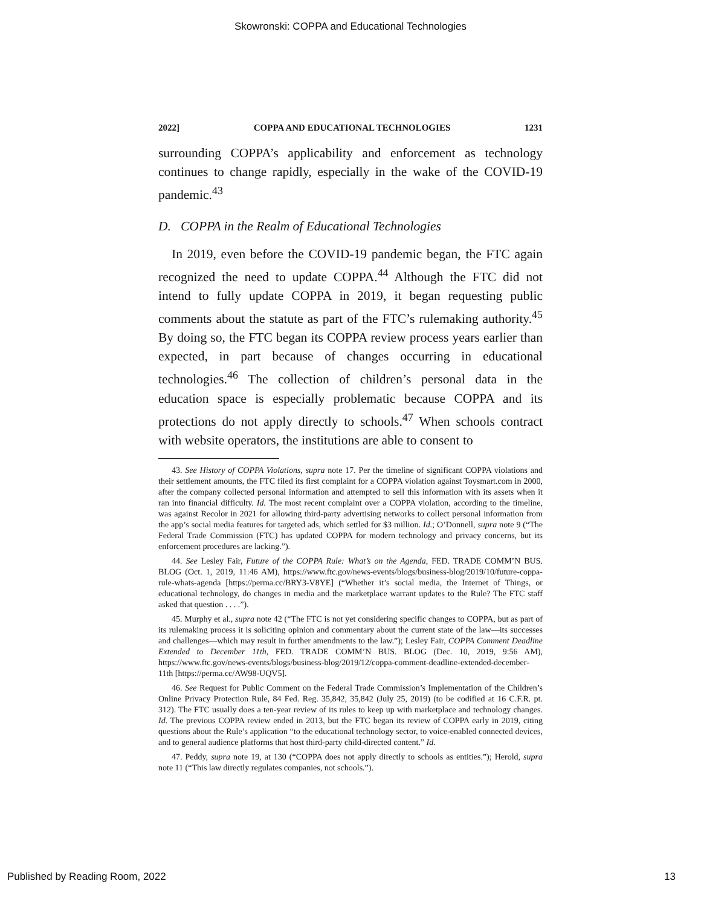Skowronski: COPPA and Educational Technologies
2022] COPPA AND EDUCATIONAL TECHNOLOGIES 1231
surrounding COPPA’s applicability and enforcement as technology continues to change rapidly, especially in the wake of the COVID-19 pandemic.<sup>43</sup>
D. COPPA in the Realm of Educational Technologies
In 2019, even before the COVID-19 pandemic began, the FTC again recognized the need to update COPPA.<sup>44</sup> Although the FTC did not intend to fully update COPPA in 2019, it began requesting public comments about the statute as part of the FTC’s rulemaking authority.<sup>45</sup> By doing so, the FTC began its COPPA review process years earlier than expected, in part because of changes occurring in educational technologies.<sup>46</sup> The collection of children’s personal data in the education space is especially problematic because COPPA and its protections do not apply directly to schools.<sup>47</sup> When schools contract with website operators, the institutions are able to consent to
43. See History of COPPA Violations, supra note 17. Per the timeline of significant COPPA violations and their settlement amounts, the FTC filed its first complaint for a COPPA violation against Toysmart.com in 2000, after the company collected personal information and attempted to sell this information with its assets when it ran into financial difficulty. Id. The most recent complaint over a COPPA violation, according to the timeline, was against Recolor in 2021 for allowing third-party advertising networks to collect personal information from the app’s social media features for targeted ads, which settled for $3 million. Id.; O’Donnell, supra note 9 (“The Federal Trade Commission (FTC) has updated COPPA for modern technology and privacy concerns, but its enforcement procedures are lacking.”).
44. See Lesley Fair, Future of the COPPA Rule: What’s on the Agenda, FED. TRADE COMM’N BUS. BLOG (Oct. 1, 2019, 11:46 AM), https://www.ftc.gov/news-events/blogs/business-blog/2019/10/future-coppa-rule-whats-agenda [https://perma.cc/BRY3-V8YE] (“Whether it’s social media, the Internet of Things, or educational technology, do changes in media and the marketplace warrant updates to the Rule? The FTC staff asked that question . . . .”).
45. Murphy et al., supra note 42 (“The FTC is not yet considering specific changes to COPPA, but as part of its rulemaking process it is soliciting opinion and commentary about the current state of the law—its successes and challenges—which may result in further amendments to the law.”); Lesley Fair, COPPA Comment Deadline Extended to December 11th, FED. TRADE COMM’N BUS. BLOG (Dec. 10, 2019, 9:56 AM), https://www.ftc.gov/news-events/blogs/business-blog/2019/12/coppa-comment-deadline-extended-december-11th [https://perma.cc/AW98-UQV5].
46. See Request for Public Comment on the Federal Trade Commission’s Implementation of the Children’s Online Privacy Protection Rule, 84 Fed. Reg. 35,842, 35,842 (July 25, 2019) (to be codified at 16 C.F.R. pt. 312). The FTC usually does a ten-year review of its rules to keep up with marketplace and technology changes. Id. The previous COPPA review ended in 2013, but the FTC began its review of COPPA early in 2019, citing questions about the Rule’s application “to the educational technology sector, to voice-enabled connected devices, and to general audience platforms that host third-party child-directed content.” Id.
47. Peddy, supra note 19, at 130 (“COPPA does not apply directly to schools as entities.”); Herold, supra note 11 (“This law directly regulates companies, not schools.”).
Published by Reading Room, 2022 13